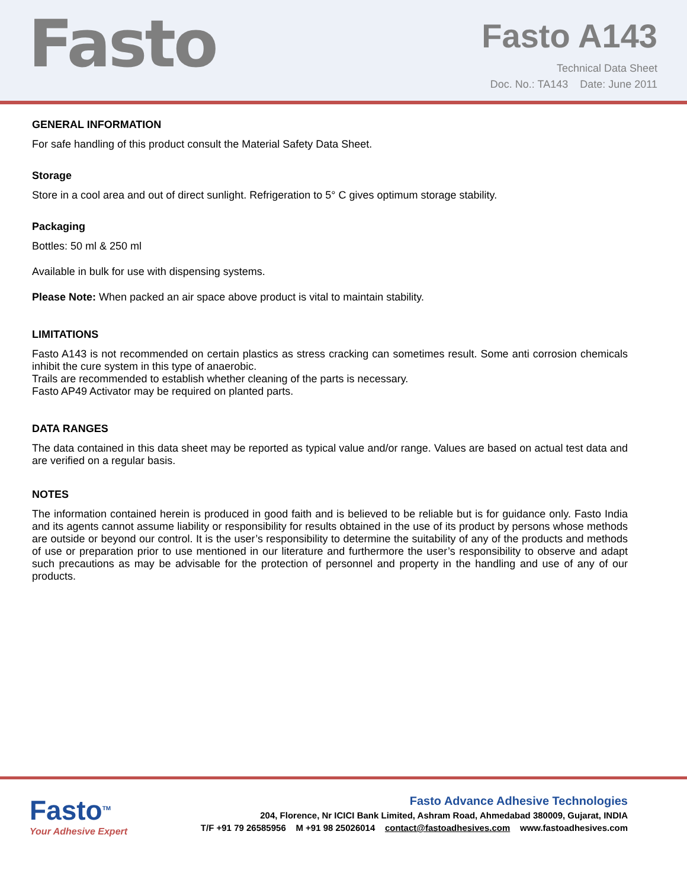Fasto
Fasto A143
Technical Data Sheet
Doc. No.: TA143 Date: June 2011
GENERAL INFORMATION
For safe handling of this product consult the Material Safety Data Sheet.
Storage
Store in a cool area and out of direct sunlight. Refrigeration to 5° C gives optimum storage stability.
Packaging
Bottles: 50 ml & 250 ml
Available in bulk for use with dispensing systems.
Please Note: When packed an air space above product is vital to maintain stability.
LIMITATIONS
Fasto A143 is not recommended on certain plastics as stress cracking can sometimes result. Some anti corrosion chemicals inhibit the cure system in this type of anaerobic.
Trails are recommended to establish whether cleaning of the parts is necessary.
Fasto AP49 Activator may be required on planted parts.
DATA RANGES
The data contained in this data sheet may be reported as typical value and/or range. Values are based on actual test data and are verified on a regular basis.
NOTES
The information contained herein is produced in good faith and is believed to be reliable but is for guidance only. Fasto India and its agents cannot assume liability or responsibility for results obtained in the use of its product by persons whose methods are outside or beyond our control. It is the user’s responsibility to determine the suitability of any of the products and methods of use or preparation prior to use mentioned in our literature and furthermore the user’s responsibility to observe and adapt such precautions as may be advisable for the protection of personnel and property in the handling and use of any of our products.
Fasto<sup>TM</sup>
Your Adhesive Expert
Fasto Advance Adhesive Technologies
204, Florence, Nr ICICI Bank Limited, Ashram Road, Ahmedabad 380009, Gujarat, INDIA
T/F +91 79 26585956 M +91 98 25026014 contact@fastoadhesives.com www.fastoadhesives.com